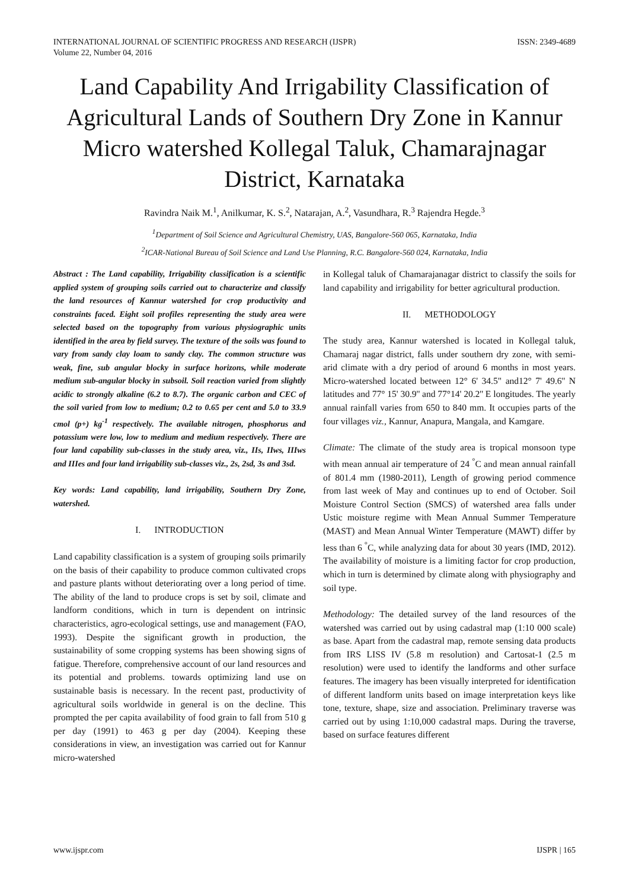INTERNATIONAL JOURNAL OF SCIENTIFIC PROGRESS AND RESEARCH (IJSPR)
Volume 22, Number 04, 2016
ISSN: 2349-4689
Land Capability And Irrigability Classification of Agricultural Lands of Southern Dry Zone in Kannur Micro watershed Kollegal Taluk, Chamarajnagar District, Karnataka
Ravindra Naik M.<sup>1</sup>, Anilkumar, K. S.<sup>2</sup>, Natarajan, A.<sup>2</sup>, Vasundhara, R.<sup>3</sup> Rajendra Hegde.<sup>3</sup>
<sup>1</sup> Department of Soil Science and Agricultural Chemistry, UAS, Bangalore-560 065, Karnataka, India
<sup>2</sup> ICAR-National Bureau of Soil Science and Land Use Planning, R.C. Bangalore-560 024, Karnataka, India
Abstract : The Land capability, Irrigability classification is a scientific applied system of grouping soils carried out to characterize and classify the land resources of Kannur watershed for crop productivity and constraints faced. Eight soil profiles representing the study area were selected based on the topography from various physiographic units identified in the area by field survey. The texture of the soils was found to vary from sandy clay loam to sandy clay. The common structure was weak, fine, sub angular blocky in surface horizons, while moderate medium sub-angular blocky in subsoil. Soil reaction varied from slightly acidic to strongly alkaline (6.2 to 8.7). The organic carbon and CEC of the soil varied from low to medium; 0.2 to 0.65 per cent and 5.0 to 33.9 cmol (p+) kg<sup>-1</sup> respectively. The available nitrogen, phosphorus and potassium were low, low to medium and medium respectively. There are four land capability sub-classes in the study area, viz., IIs, IIws, IIIws and IIIes and four land irrigability sub-classes viz., 2s, 2sd, 3s and 3sd.
Key words: Land capability, land irrigability, Southern Dry Zone, watershed.
I. INTRODUCTION
Land capability classification is a system of grouping soils primarily on the basis of their capability to produce common cultivated crops and pasture plants without deteriorating over a long period of time. The ability of the land to produce crops is set by soil, climate and landform conditions, which in turn is dependent on intrinsic characteristics, agro-ecological settings, use and management (FAO, 1993). Despite the significant growth in production, the sustainability of some cropping systems has been showing signs of fatigue. Therefore, comprehensive account of our land resources and its potential and problems. towards optimizing land use on sustainable basis is necessary. In the recent past, productivity of agricultural soils worldwide in general is on the decline. This prompted the per capita availability of food grain to fall from 510 g per day (1991) to 463 g per day (2004). Keeping these considerations in view, an investigation was carried out for Kannur micro-watershed
in Kollegal taluk of Chamarajanagar district to classify the soils for land capability and irrigability for better agricultural production.
II. METHODOLOGY
The study area, Kannur watershed is located in Kollegal taluk, Chamaraj nagar district, falls under southern dry zone, with semi-arid climate with a dry period of around 6 months in most years. Micro-watershed located between 12° 6' 34.5" and12° 7' 49.6'' N latitudes and 77° 15' 30.9'' and 77°14' 20.2'' E longitudes. The yearly annual rainfall varies from 650 to 840 mm. It occupies parts of the four villages viz., Kannur, Anapura, Mangala, and Kamgare.
Climate: The climate of the study area is tropical monsoon type with mean annual air temperature of 24 <sup>°</sup>C and mean annual rainfall of 801.4 mm (1980-2011), Length of growing period commence from last week of May and continues up to end of October. Soil Moisture Control Section (SMCS) of watershed area falls under Ustic moisture regime with Mean Annual Summer Temperature (MAST) and Mean Annual Winter Temperature (MAWT) differ by less than 6 <sup>°</sup>C, while analyzing data for about 30 years (IMD, 2012). The availability of moisture is a limiting factor for crop production, which in turn is determined by climate along with physiography and soil type.
Methodology: The detailed survey of the land resources of the watershed was carried out by using cadastral map (1:10 000 scale) as base. Apart from the cadastral map, remote sensing data products from IRS LISS IV (5.8 m resolution) and Cartosat-1 (2.5 m resolution) were used to identify the landforms and other surface features. The imagery has been visually interpreted for identification of different landform units based on image interpretation keys like tone, texture, shape, size and association. Preliminary traverse was carried out by using 1:10,000 cadastral maps. During the traverse, based on surface features different
www.ijspr.com IJSPR | 165